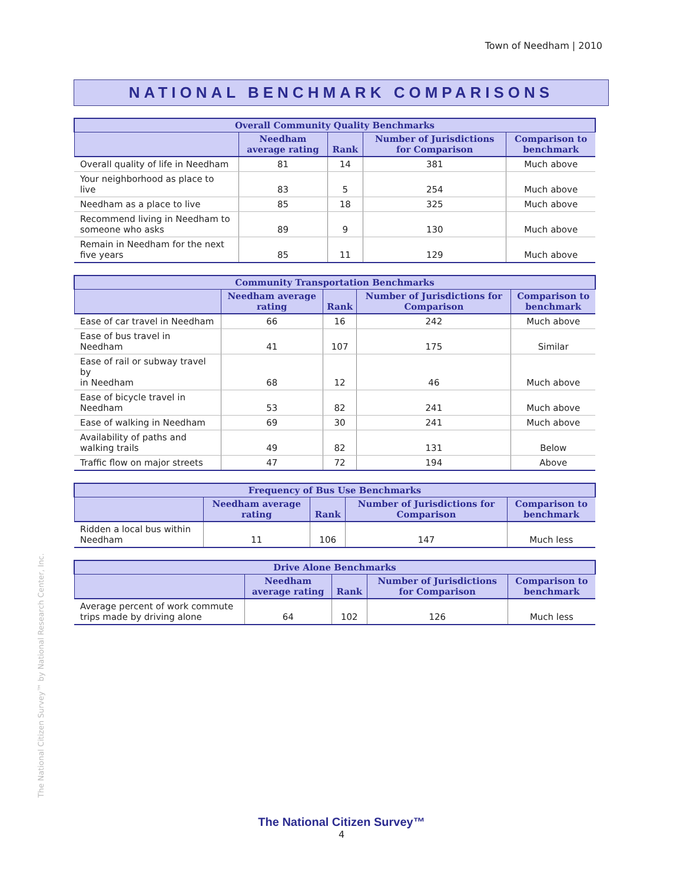Town of Needham | 2010
NATIONAL BENCHMARK COMPARISONS
| Overall Community Quality Benchmarks | | | | |
| --- | --- | --- | --- | --- |
| | Needham average rating | Rank | Number of Jurisdictions for Comparison | Comparison to benchmark |
| Overall quality of life in Needham | 81 | 14 | 381 | Much above |
| Your neighborhood as place to live | 83 | 5 | 254 | Much above |
| Needham as a place to live | 85 | 18 | 325 | Much above |
| Recommend living in Needham to someone who asks | 89 | 9 | 130 | Much above |
| Remain in Needham for the next five years | 85 | 11 | 129 | Much above |
| Community Transportation Benchmarks | | | | |
| --- | --- | --- | --- | --- |
| | Needham average rating | Rank | Number of Jurisdictions for Comparison | Comparison to benchmark |
| Ease of car travel in Needham | 66 | 16 | 242 | Much above |
| Ease of bus travel in Needham | 41 | 107 | 175 | Similar |
| Ease of rail or subway travel by in Needham | 68 | 12 | 46 | Much above |
| Ease of bicycle travel in Needham | 53 | 82 | 241 | Much above |
| Ease of walking in Needham | 69 | 30 | 241 | Much above |
| Availability of paths and walking trails | 49 | 82 | 131 | Below |
| Traffic flow on major streets | 47 | 72 | 194 | Above |
| Frequency of Bus Use Benchmarks | | | | |
| --- | --- | --- | --- | --- |
| | Needham average rating | Rank | Number of Jurisdictions for Comparison | Comparison to benchmark |
| Ridden a local bus within Needham | 11 | 106 | 147 | Much less |
| Drive Alone Benchmarks | | | | |
| --- | --- | --- | --- | --- |
| | Needham average rating | Rank | Number of Jurisdictions for Comparison | Comparison to benchmark |
| Average percent of work commute trips made by driving alone | 64 | 102 | 126 | Much less |
The National Citizen Survey™ by National Research Center, Inc.
The National Citizen Survey™
4